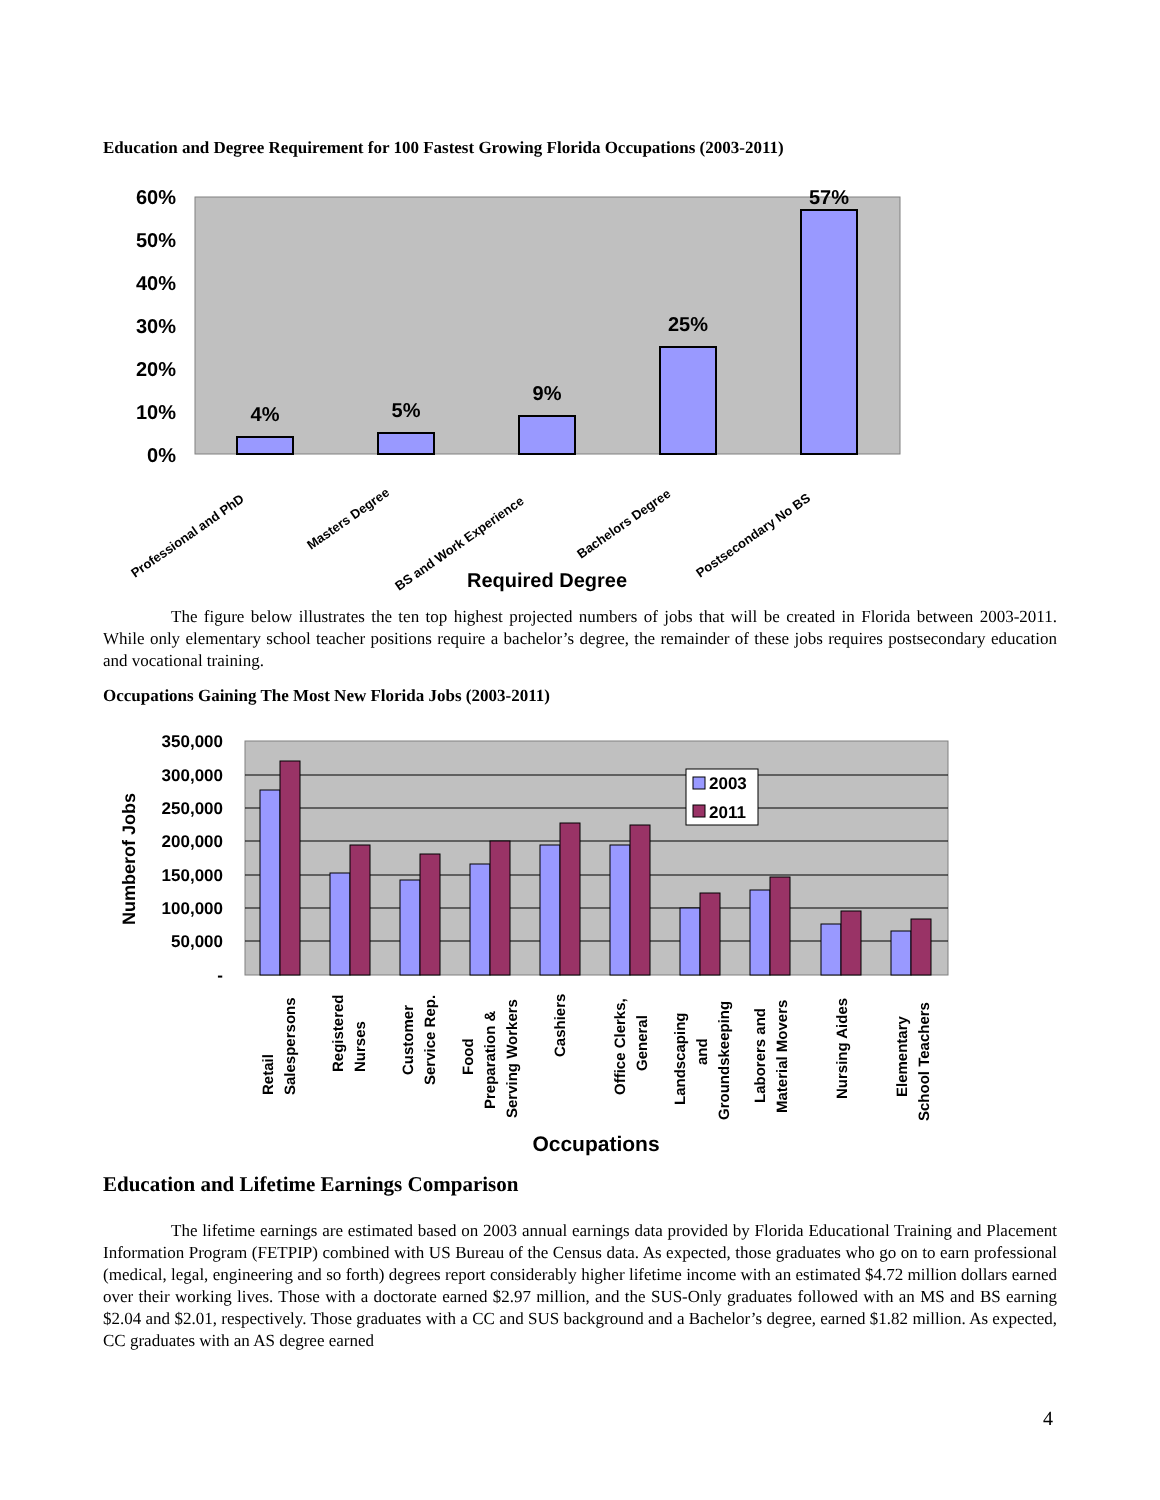Education and Degree Requirement for 100 Fastest Growing Florida Occupations (2003-2011)
60%
50%
40%
30%
20%
10%
0%
4%
5%
9%
25%
57%
Professional and PhD
Masters Degree
BS and Work Experience
Bachelors Degree
Postsecondary No BS
Required Degree
The figure below illustrates the ten top highest projected numbers of jobs that will be created in Florida between 2003-2011. While only elementary school teacher positions require a bachelor’s degree, the remainder of these jobs requires postsecondary education and vocational training.
Occupations Gaining The Most New Florida Jobs (2003-2011)
350,000
300,000
250,000
200,000
150,000
100,000
50,000
-
Numberof Jobs
2003
2011
Retail
Salespersons
Registered
Nurses
Customer
Service Rep.
Food
Preparation &
Serving Workers
Cashiers
Office Clerks,
General
Landscaping
and
Groundskeeping
Laborers and
Material Movers
Nursing Aides
Elementary
School Teachers
Occupations
Education and Lifetime Earnings Comparison
The lifetime earnings are estimated based on 2003 annual earnings data provided by Florida Educational Training and Placement Information Program (FETPIP) combined with US Bureau of the Census data. As expected, those graduates who go on to earn professional (medical, legal, engineering and so forth) degrees report considerably higher lifetime income with an estimated $4.72 million dollars earned over their working lives. Those with a doctorate earned $2.97 million, and the SUS-Only graduates followed with an MS and BS earning $2.04 and $2.01, respectively. Those graduates with a CC and SUS background and a Bachelor’s degree, earned $1.82 million. As expected, CC graduates with an AS degree earned
4